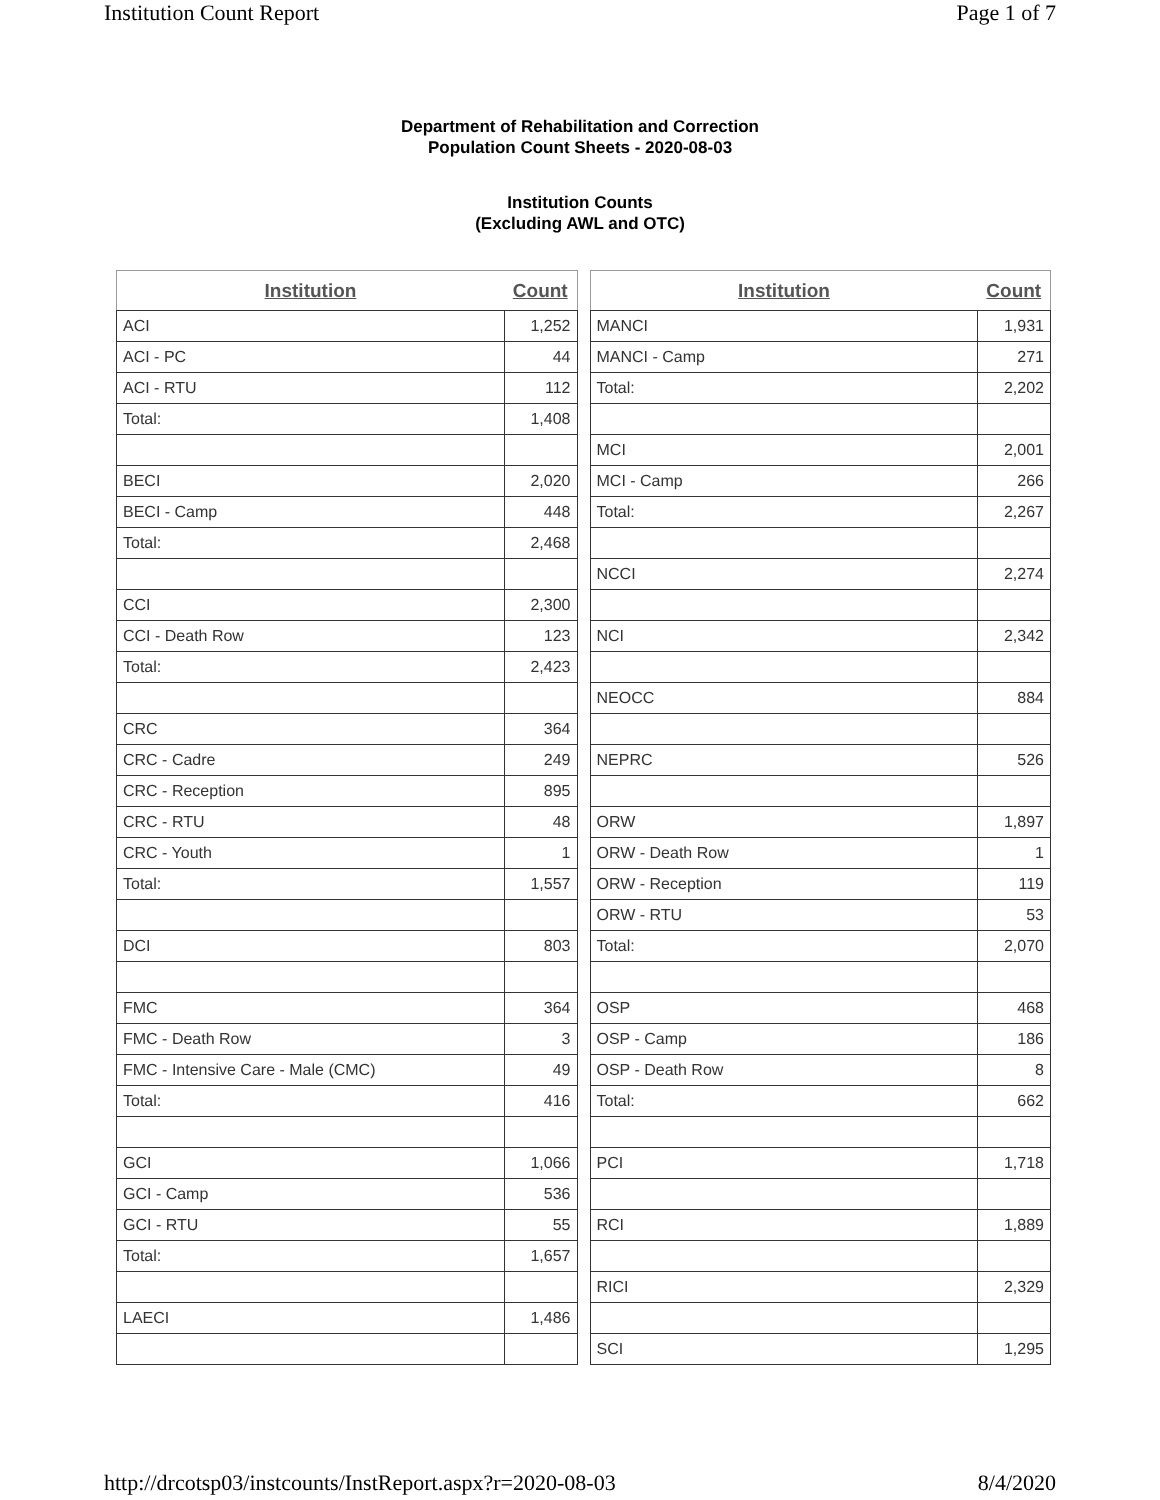Institution Count Report Page 1 of 7
Department of Rehabilitation and Correction
Population Count Sheets - 2020-08-03
Institution Counts
(Excluding AWL and OTC)
| Institution | Count |
| --- | --- |
| ACI | 1,252 |
| ACI - PC | 44 |
| ACI - RTU | 112 |
| Total: | 1,408 |
| BECI | 2,020 |
| BECI - Camp | 448 |
| Total: | 2,468 |
| CCI | 2,300 |
| CCI - Death Row | 123 |
| Total: | 2,423 |
| CRC | 364 |
| CRC - Cadre | 249 |
| CRC - Reception | 895 |
| CRC - RTU | 48 |
| CRC - Youth | 1 |
| Total: | 1,557 |
| DCI | 803 |
| FMC | 364 |
| FMC - Death Row | 3 |
| FMC - Intensive Care - Male (CMC) | 49 |
| Total: | 416 |
| GCI | 1,066 |
| GCI - Camp | 536 |
| GCI - RTU | 55 |
| Total: | 1,657 |
| LAECI | 1,486 |
| Institution | Count |
| --- | --- |
| MANCI | 1,931 |
| MANCI - Camp | 271 |
| Total: | 2,202 |
| MCI | 2,001 |
| MCI - Camp | 266 |
| Total: | 2,267 |
| NCCI | 2,274 |
| NCI | 2,342 |
| NEOCC | 884 |
| NEPRC | 526 |
| ORW | 1,897 |
| ORW - Death Row | 1 |
| ORW - Reception | 119 |
| ORW - RTU | 53 |
| Total: | 2,070 |
| OSP | 468 |
| OSP - Camp | 186 |
| OSP - Death Row | 8 |
| Total: | 662 |
| PCI | 1,718 |
| RCI | 1,889 |
| RICI | 2,329 |
| SCI | 1,295 |
http://drcotsp03/instcounts/InstReport.aspx?r=2020-08-03 8/4/2020